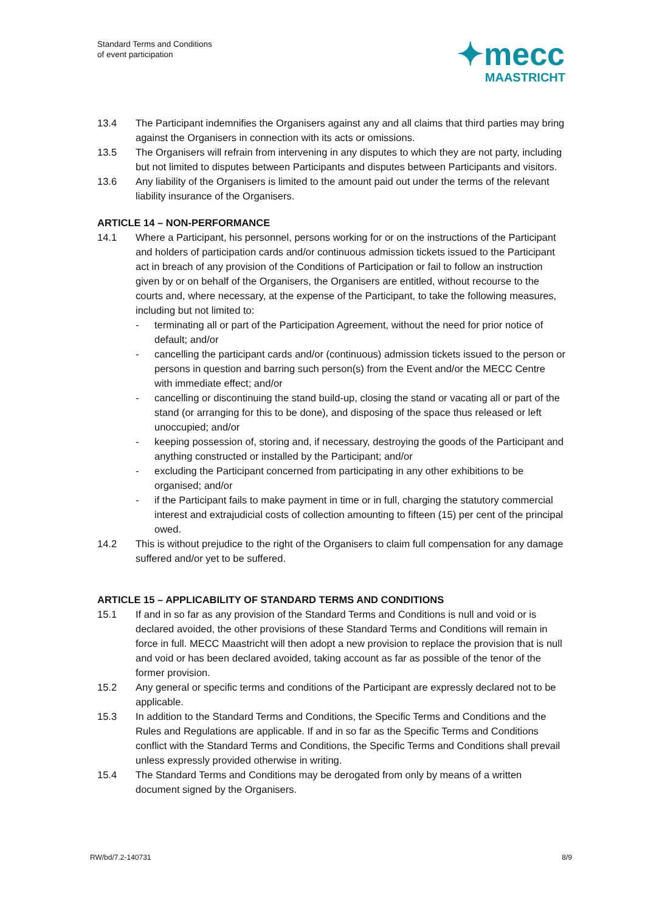Standard Terms and Conditions
of event participation
✦mecc
MAASTRICHT
13.4 The Participant indemnifies the Organisers against any and all claims that third parties may bring against the Organisers in connection with its acts or omissions.
13.5 The Organisers will refrain from intervening in any disputes to which they are not party, including but not limited to disputes between Participants and disputes between Participants and visitors.
13.6 Any liability of the Organisers is limited to the amount paid out under the terms of the relevant liability insurance of the Organisers.
ARTICLE 14 – NON-PERFORMANCE
14.1 Where a Participant, his personnel, persons working for or on the instructions of the Participant and holders of participation cards and/or continuous admission tickets issued to the Participant act in breach of any provision of the Conditions of Participation or fail to follow an instruction given by or on behalf of the Organisers, the Organisers are entitled, without recourse to the courts and, where necessary, at the expense of the Participant, to take the following measures, including but not limited to:
- terminating all or part of the Participation Agreement, without the need for prior notice of default; and/or
- cancelling the participant cards and/or (continuous) admission tickets issued to the person or persons in question and barring such person(s) from the Event and/or the MECC Centre with immediate effect; and/or
- cancelling or discontinuing the stand build-up, closing the stand or vacating all or part of the stand (or arranging for this to be done), and disposing of the space thus released or left unoccupied; and/or
- keeping possession of, storing and, if necessary, destroying the goods of the Participant and anything constructed or installed by the Participant; and/or
- excluding the Participant concerned from participating in any other exhibitions to be organised; and/or
- if the Participant fails to make payment in time or in full, charging the statutory commercial interest and extrajudicial costs of collection amounting to fifteen (15) per cent of the principal owed.
14.2 This is without prejudice to the right of the Organisers to claim full compensation for any damage suffered and/or yet to be suffered.
ARTICLE 15 – APPLICABILITY OF STANDARD TERMS AND CONDITIONS
15.1 If and in so far as any provision of the Standard Terms and Conditions is null and void or is declared avoided, the other provisions of these Standard Terms and Conditions will remain in force in full. MECC Maastricht will then adopt a new provision to replace the provision that is null and void or has been declared avoided, taking account as far as possible of the tenor of the former provision.
15.2 Any general or specific terms and conditions of the Participant are expressly declared not to be applicable.
15.3 In addition to the Standard Terms and Conditions, the Specific Terms and Conditions and the Rules and Regulations are applicable. If and in so far as the Specific Terms and Conditions conflict with the Standard Terms and Conditions, the Specific Terms and Conditions shall prevail unless expressly provided otherwise in writing.
15.4 The Standard Terms and Conditions may be derogated from only by means of a written document signed by the Organisers.
RW/bd/7.2-140731 8/9